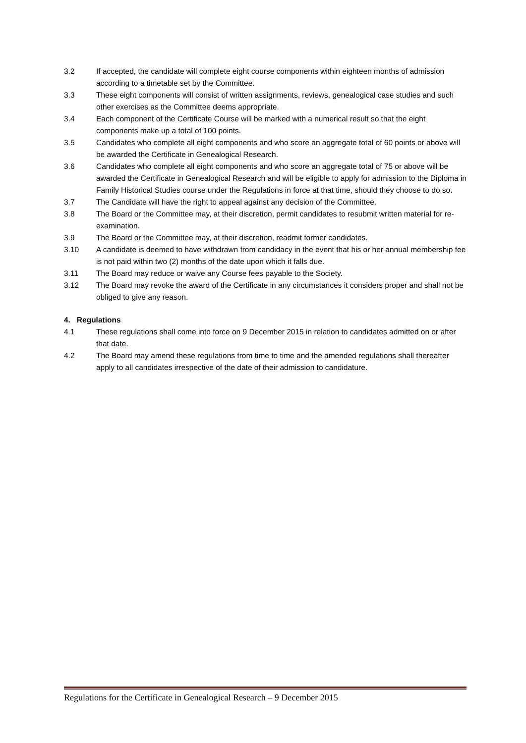3.2 If accepted, the candidate will complete eight course components within eighteen months of admission according to a timetable set by the Committee.
3.3 These eight components will consist of written assignments, reviews, genealogical case studies and such other exercises as the Committee deems appropriate.
3.4 Each component of the Certificate Course will be marked with a numerical result so that the eight components make up a total of 100 points.
3.5 Candidates who complete all eight components and who score an aggregate total of 60 points or above will be awarded the Certificate in Genealogical Research.
3.6 Candidates who complete all eight components and who score an aggregate total of 75 or above will be awarded the Certificate in Genealogical Research and will be eligible to apply for admission to the Diploma in Family Historical Studies course under the Regulations in force at that time, should they choose to do so.
3.7 The Candidate will have the right to appeal against any decision of the Committee.
3.8 The Board or the Committee may, at their discretion, permit candidates to resubmit written material for re-examination.
3.9 The Board or the Committee may, at their discretion, readmit former candidates.
3.10 A candidate is deemed to have withdrawn from candidacy in the event that his or her annual membership fee is not paid within two (2) months of the date upon which it falls due.
3.11 The Board may reduce or waive any Course fees payable to the Society.
3.12 The Board may revoke the award of the Certificate in any circumstances it considers proper and shall not be obliged to give any reason.
4. Regulations
4.1 These regulations shall come into force on 9 December 2015 in relation to candidates admitted on or after that date.
4.2 The Board may amend these regulations from time to time and the amended regulations shall thereafter apply to all candidates irrespective of the date of their admission to candidature.
Regulations for the Certificate in Genealogical Research – 9 December 2015